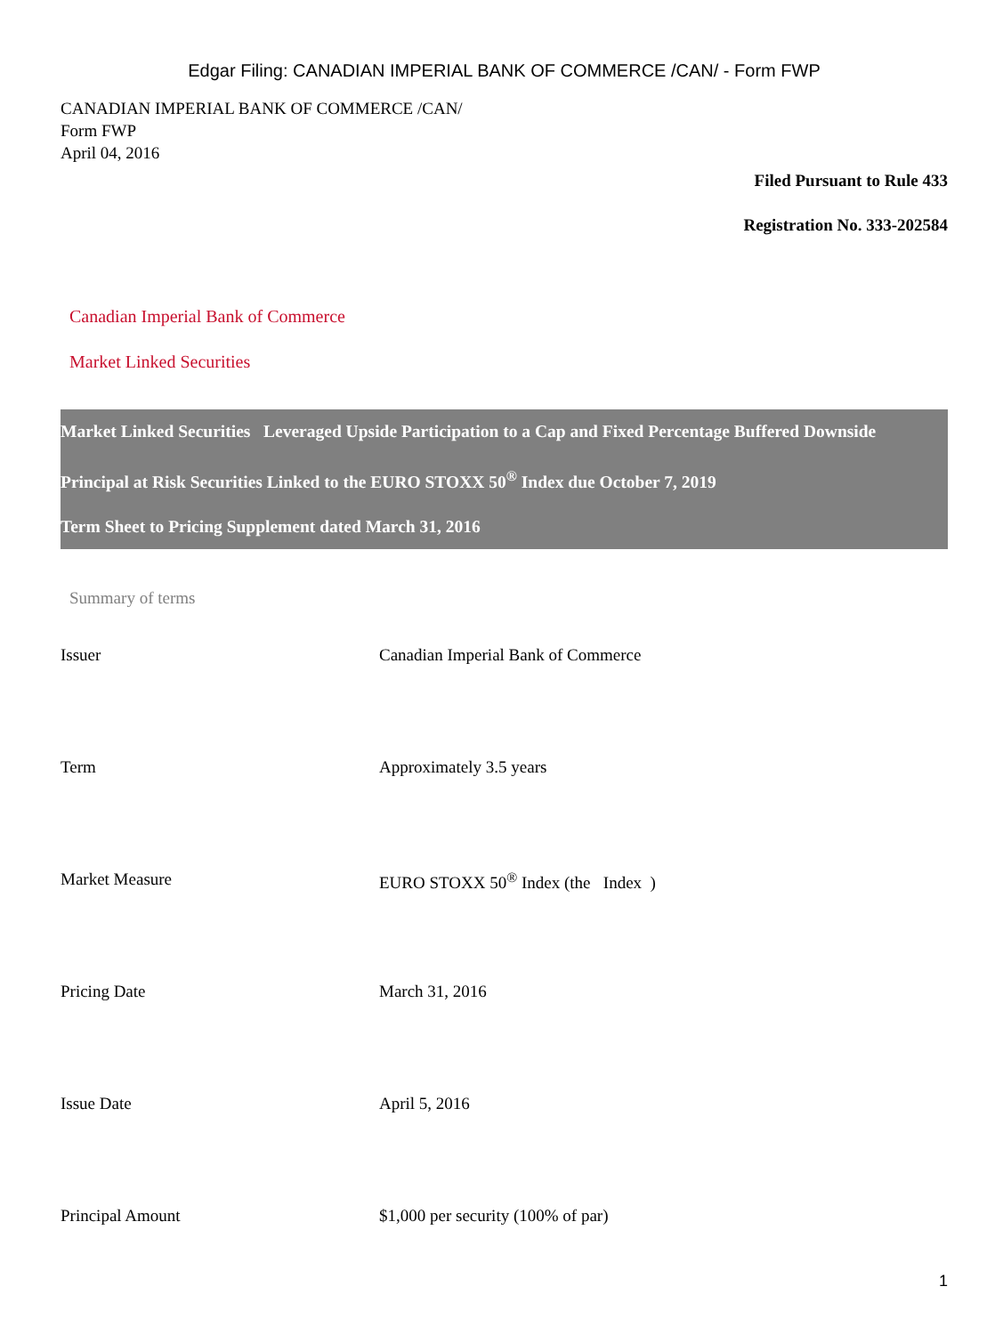Edgar Filing: CANADIAN IMPERIAL BANK OF COMMERCE /CAN/ - Form FWP
CANADIAN IMPERIAL BANK OF COMMERCE /CAN/
Form FWP
April 04, 2016
Filed Pursuant to Rule 433
Registration No. 333-202584
Canadian Imperial Bank of Commerce
Market Linked Securities
Market Linked Securities Leveraged Upside Participation to a Cap and Fixed Percentage Buffered Downside
Principal at Risk Securities Linked to the EURO STOXX 50<sup>®</sup> Index due October 7, 2019
Term Sheet to Pricing Supplement dated March 31, 2016
Summary of terms
| Issuer | Canadian Imperial Bank of Commerce |
| Term | Approximately 3.5 years |
| Market Measure | EURO STOXX 50<sup>®</sup> Index (the Index ) |
| Pricing Date | March 31, 2016 |
| Issue Date | April 5, 2016 |
| Principal Amount | $1,000 per security (100% of par) |
1